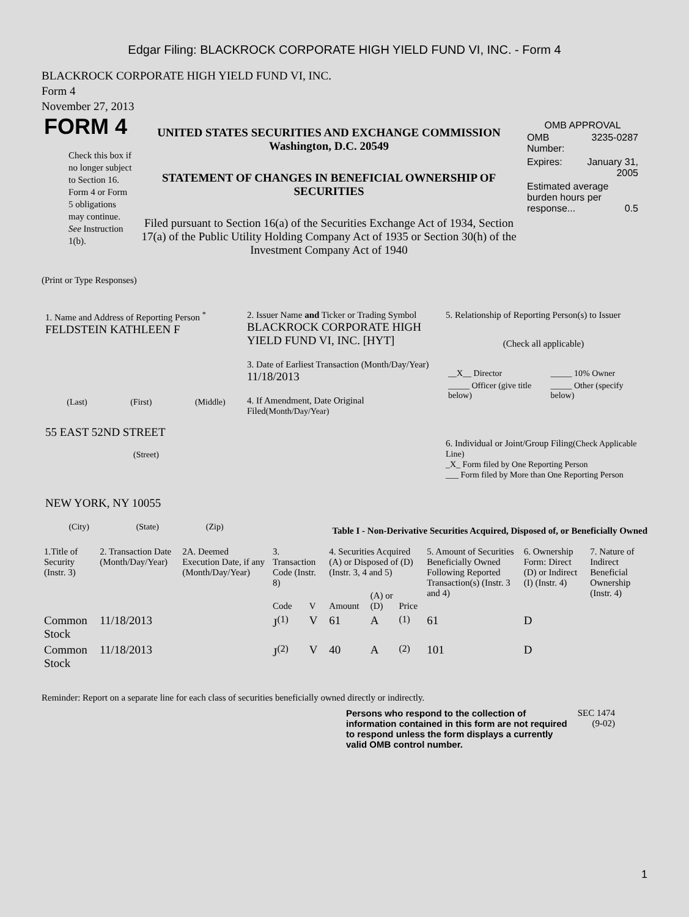Edgar Filing: BLACKROCK CORPORATE HIGH YIELD FUND VI, INC. - Form 4
BLACKROCK CORPORATE HIGH YIELD FUND VI, INC.
Form 4
November 27, 2013
FORM 4
Check this box if no longer subject to Section 16. Form 4 or Form 5 obligations may continue. See Instruction 1(b).
UNITED STATES SECURITIES AND EXCHANGE COMMISSION
Washington, D.C. 20549
STATEMENT OF CHANGES IN BENEFICIAL OWNERSHIP OF SECURITIES
Filed pursuant to Section 16(a) of the Securities Exchange Act of 1934, Section 17(a) of the Public Utility Holding Company Act of 1935 or Section 30(h) of the Investment Company Act of 1940
OMB APPROVAL
| OMB Number: | 3235-0287 |
| Expires: | January 31, 2005 |
| Estimated average burden hours per response... 0.5 | |
(Print or Type Responses)
1. Name and Address of Reporting Person <sup>*</sup>
FELDSTEIN KATHLEEN F
(Last) (First) (Middle)
55 EAST 52ND STREET
(Street)
NEW YORK, NY 10055
(City) (State) (Zip)
2. Issuer Name and Ticker or Trading Symbol
BLACKROCK CORPORATE HIGH YIELD FUND VI, INC. [HYT]
3. Date of Earliest Transaction (Month/Day/Year)
11/18/2013
4. If Amendment, Date Original Filed(Month/Day/Year)
5. Relationship of Reporting Person(s) to Issuer
(Check all applicable)
| __X__ Director | _____ 10% Owner |
| _____ Officer (give title below) | _____ Other (specify below) |
6. Individual or Joint/Group Filing(Check Applicable Line)
_X_ Form filed by One Reporting Person
___ Form filed by More than One Reporting Person
Table I - Non-Derivative Securities Acquired, Disposed of, or Beneficially Owned
| 1.Title of Security (Instr. 3) | 2. Transaction Date (Month/Day/Year) | 2A. Deemed Execution Date, if any (Month/Day/Year) | 3. Transaction Code (Instr. 8) | | 4. Securities Acquired (A) or Disposed of (D) (Instr. 3, 4 and 5) | | | 5. Amount of Securities Beneficially Owned Following Reported Transaction(s) (Instr. 3 and 4) | 6. Ownership Form: Direct (D) or Indirect (I) (Instr. 4) | 7. Nature of Indirect Beneficial Ownership (Instr. 4) |
| --- | --- | --- | --- | --- | --- | --- | --- | --- | --- | --- |
| | | | Code | V | Amount | (A) or (D) | Price | | | |
| Common Stock | 11/18/2013 | | J<sup>(1)</sup> | V | 61 | A | <sup>(1)</sup> | 61 | D | |
| Common Stock | 11/18/2013 | | J<sup>(2)</sup> | V | 40 | A | <sup>(2)</sup> | 101 | D | |
Reminder: Report on a separate line for each class of securities beneficially owned directly or indirectly.
Persons who respond to the collection of information contained in this form are not required to respond unless the form displays a currently valid OMB control number.
SEC 1474 (9-02)
1